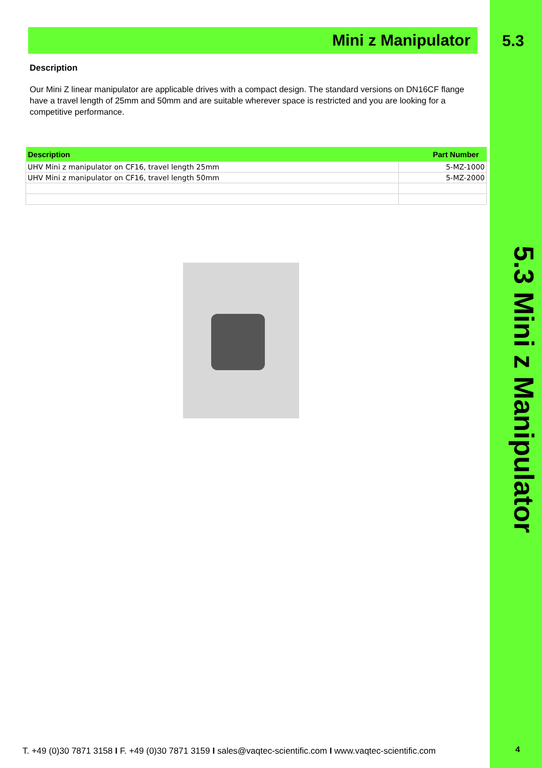5.3
5.3 Mini z Manipulator
4
Mini z Manipulator
Description
Our Mini Z linear manipulator are applicable drives with a compact design. The standard versions on DN16CF flange have a travel length of 25mm and 50mm and are suitable wherever space is restricted and you are looking for a competitive performance.
| Description | Part Number |
| --- | --- |
| UHV Mini z manipulator on CF16, travel length 25mm | 5-MZ-1000 |
| UHV Mini z manipulator on CF16, travel length 50mm | 5-MZ-2000 |
T. +49 (0)30 7871 3158 I F. +49 (0)30 7871 3159 I sales@vaqtec-scientific.com I www.vaqtec-scientific.com